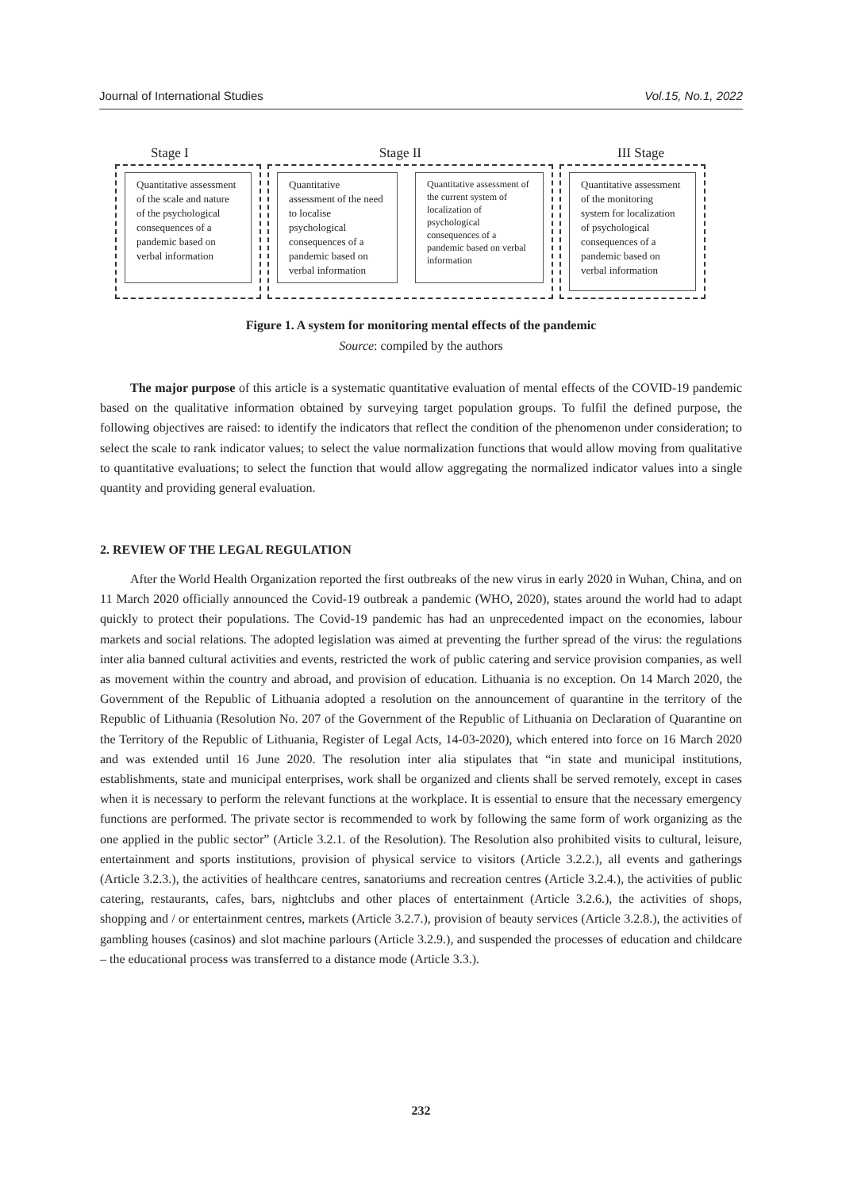Journal of International Studies Vol.15, No.1, 2022
Stage I Stage II III Stage
Quantitative assessment of the scale and nature of the psychological consequences of a pandemic based on verbal information
Quantitative assessment of the need to localise psychological consequences of a pandemic based on verbal information
Quantitative assessment of the current system of localization of psychological consequences of a pandemic based on verbal information
Quantitative assessment of the monitoring system for localization of psychological consequences of a pandemic based on verbal information
Figure 1. A system for monitoring mental effects of the pandemic
Source: compiled by the authors
The major purpose of this article is a systematic quantitative evaluation of mental effects of the COVID-19 pandemic based on the qualitative information obtained by surveying target population groups. To fulfil the defined purpose, the following objectives are raised: to identify the indicators that reflect the condition of the phenomenon under consideration; to select the scale to rank indicator values; to select the value normalization functions that would allow moving from qualitative to quantitative evaluations; to select the function that would allow aggregating the normalized indicator values into a single quantity and providing general evaluation.
2. REVIEW OF THE LEGAL REGULATION
After the World Health Organization reported the first outbreaks of the new virus in early 2020 in Wuhan, China, and on 11 March 2020 officially announced the Covid-19 outbreak a pandemic (WHO, 2020), states around the world had to adapt quickly to protect their populations. The Covid-19 pandemic has had an unprecedented impact on the economies, labour markets and social relations. The adopted legislation was aimed at preventing the further spread of the virus: the regulations inter alia banned cultural activities and events, restricted the work of public catering and service provision companies, as well as movement within the country and abroad, and provision of education. Lithuania is no exception. On 14 March 2020, the Government of the Republic of Lithuania adopted a resolution on the announcement of quarantine in the territory of the Republic of Lithuania (Resolution No. 207 of the Government of the Republic of Lithuania on Declaration of Quarantine on the Territory of the Republic of Lithuania, Register of Legal Acts, 14-03-2020), which entered into force on 16 March 2020 and was extended until 16 June 2020. The resolution inter alia stipulates that “in state and municipal institutions, establishments, state and municipal enterprises, work shall be organized and clients shall be served remotely, except in cases when it is necessary to perform the relevant functions at the workplace. It is essential to ensure that the necessary emergency functions are performed. The private sector is recommended to work by following the same form of work organizing as the one applied in the public sector” (Article 3.2.1. of the Resolution). The Resolution also prohibited visits to cultural, leisure, entertainment and sports institutions, provision of physical service to visitors (Article 3.2.2.), all events and gatherings (Article 3.2.3.), the activities of healthcare centres, sanatoriums and recreation centres (Article 3.2.4.), the activities of public catering, restaurants, cafes, bars, nightclubs and other places of entertainment (Article 3.2.6.), the activities of shops, shopping and / or entertainment centres, markets (Article 3.2.7.), provision of beauty services (Article 3.2.8.), the activities of gambling houses (casinos) and slot machine parlours (Article 3.2.9.), and suspended the processes of education and childcare – the educational process was transferred to a distance mode (Article 3.3.).
232